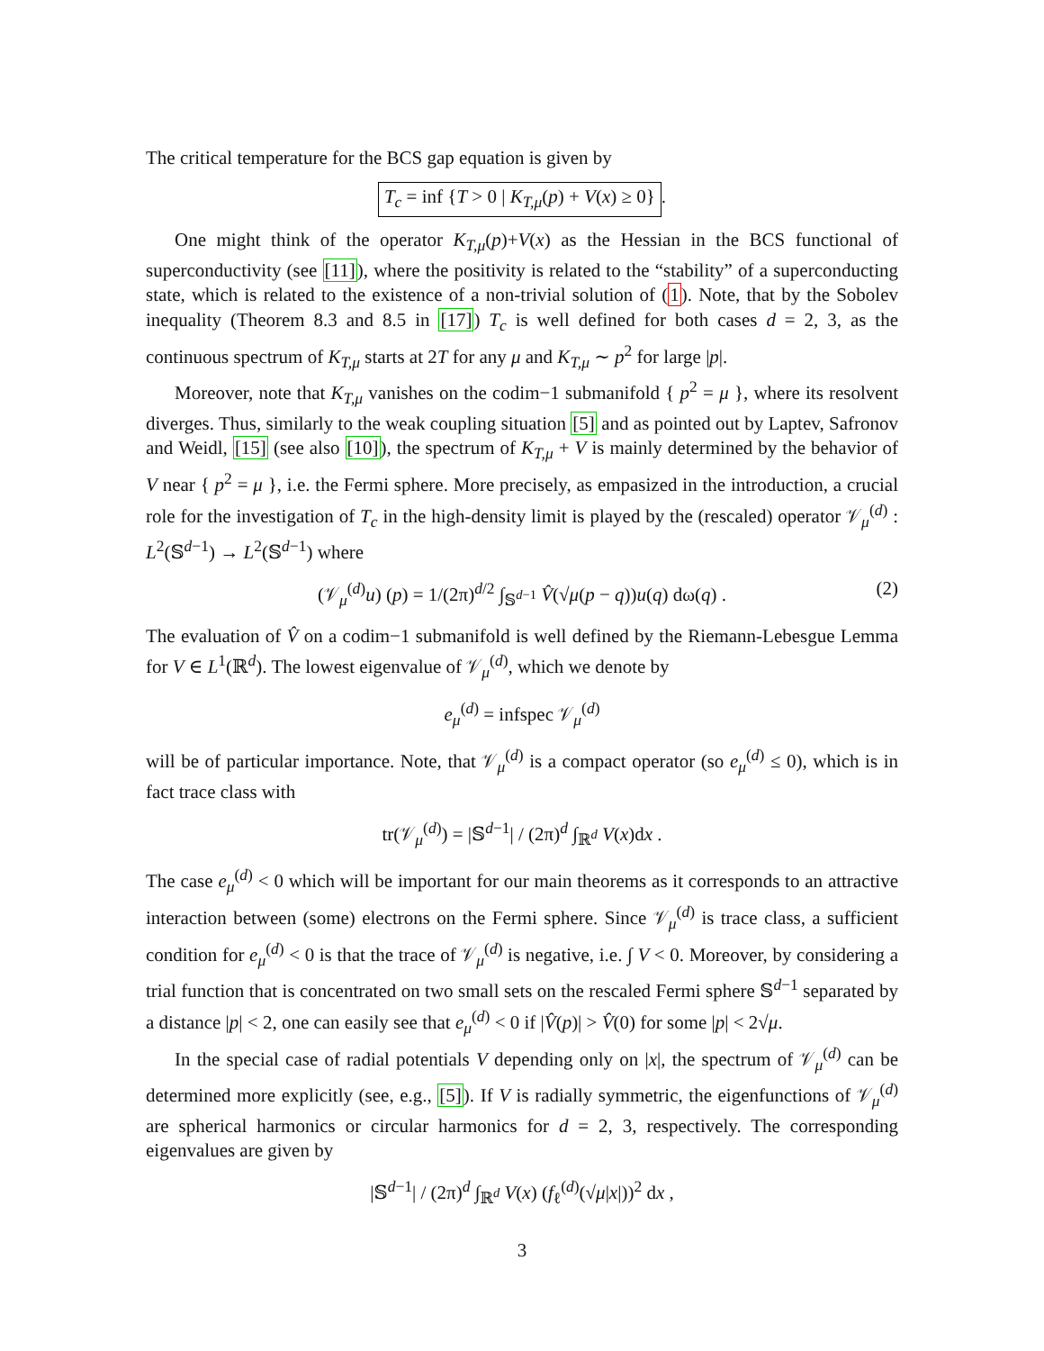The critical temperature for the BCS gap equation is given by
T<sub>c</sub> = inf {T > 0 | K<sub>T,μ</sub>(p) + V(x) ≥ 0}.
One might think of the operator K<sub>T,μ</sub>(p)+V(x) as the Hessian in the BCS functional of superconductivity (see [11]), where the positivity is related to the “stability” of a superconducting state, which is related to the existence of a non-trivial solution of (1). Note, that by the Sobolev inequality (Theorem 8.3 and 8.5 in [17]) T<sub>c</sub> is well defined for both cases d = 2, 3, as the continuous spectrum of K<sub>T,μ</sub> starts at 2T for any μ and K<sub>T,μ</sub> ∼ p<sup>2</sup> for large |p|.
Moreover, note that K<sub>T,μ</sub> vanishes on the codim−1 submanifold { p<sup>2</sup> = μ }, where its resolvent diverges. Thus, similarly to the weak coupling situation [5] and as pointed out by Laptev, Safronov and Weidl, [15] (see also [10]), the spectrum of K<sub>T,μ</sub> + V is mainly determined by the behavior of V near { p<sup>2</sup> = μ }, i.e. the Fermi sphere. More precisely, as empasized in the introduction, a crucial role for the investigation of T<sub>c</sub> in the high-density limit is played by the (rescaled) operator 𝒱<sub>μ</sub><sup>(d)</sup> : L<sup>2</sup>(𝕊<sup>d−1</sup>) → L<sup>2</sup>(𝕊<sup>d−1</sup>) where
(𝒱<sub>μ</sub><sup>(d)</sup>u) (p) = 1/(2π)<sup>d/2</sup> ∫<sub>𝕊<sup>d−1</sup></sub> V̂(√μ(p − q))u(q) dω(q) . (2)
The evaluation of V̂ on a codim−1 submanifold is well defined by the Riemann-Lebesgue Lemma for V ∈ L<sup>1</sup>(ℝ<sup>d</sup>). The lowest eigenvalue of 𝒱<sub>μ</sub><sup>(d)</sup>, which we denote by
e<sub>μ</sub><sup>(d)</sup> = infspec 𝒱<sub>μ</sub><sup>(d)</sup>
will be of particular importance. Note, that 𝒱<sub>μ</sub><sup>(d)</sup> is a compact operator (so e<sub>μ</sub><sup>(d)</sup> ≤ 0), which is in fact trace class with
tr(𝒱<sub>μ</sub><sup>(d)</sup>) = |𝕊<sup>d−1</sup>| / (2π)<sup>d</sup> ∫<sub>ℝ<sup>d</sup></sub> V(x)dx .
The case e<sub>μ</sub><sup>(d)</sup> < 0 which will be important for our main theorems as it corresponds to an attractive interaction between (some) electrons on the Fermi sphere. Since 𝒱<sub>μ</sub><sup>(d)</sup> is trace class, a sufficient condition for e<sub>μ</sub><sup>(d)</sup> < 0 is that the trace of 𝒱<sub>μ</sub><sup>(d)</sup> is negative, i.e. ∫ V < 0. Moreover, by considering a trial function that is concentrated on two small sets on the rescaled Fermi sphere 𝕊<sup>d−1</sup> separated by a distance |p| < 2, one can easily see that e<sub>μ</sub><sup>(d)</sup> < 0 if |V̂(p)| > V̂(0) for some |p| < 2√μ.
In the special case of radial potentials V depending only on |x|, the spectrum of 𝒱<sub>μ</sub><sup>(d)</sup> can be determined more explicitly (see, e.g., [5]). If V is radially symmetric, the eigenfunctions of 𝒱<sub>μ</sub><sup>(d)</sup> are spherical harmonics or circular harmonics for d = 2, 3, respectively. The corresponding eigenvalues are given by
|𝕊<sup>d−1</sup>| / (2π)<sup>d</sup> ∫<sub>ℝ<sup>d</sup></sub> V(x) (f<sub>ℓ</sub><sup>(d)</sup>(√μ|x|))<sup>2</sup> dx ,
3